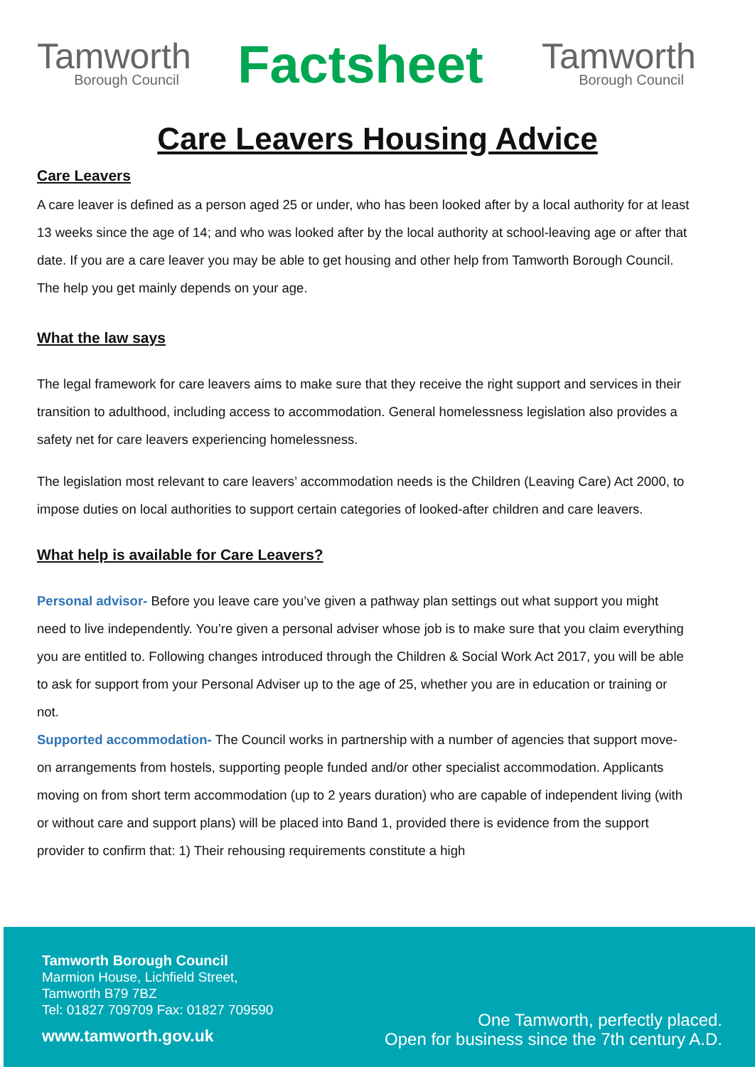Tamworth
Borough Council
Factsheet
Tamworth
Borough Council
Care Leavers Housing Advice
Care Leavers
A care leaver is defined as a person aged 25 or under, who has been looked after by a local authority for at least 13 weeks since the age of 14; and who was looked after by the local authority at school-leaving age or after that date. If you are a care leaver you may be able to get housing and other help from Tamworth Borough Council. The help you get mainly depends on your age.
What the law says
The legal framework for care leavers aims to make sure that they receive the right support and services in their transition to adulthood, including access to accommodation. General homelessness legislation also provides a safety net for care leavers experiencing homelessness.
The legislation most relevant to care leavers’ accommodation needs is the Children (Leaving Care) Act 2000, to impose duties on local authorities to support certain categories of looked-after children and care leavers.
What help is available for Care Leavers?
Personal advisor- Before you leave care you’ve given a pathway plan settings out what support you might need to live independently. You’re given a personal adviser whose job is to make sure that you claim everything you are entitled to. Following changes introduced through the Children & Social Work Act 2017, you will be able to ask for support from your Personal Adviser up to the age of 25, whether you are in education or training or not.
Supported accommodation- The Council works in partnership with a number of agencies that support move-on arrangements from hostels, supporting people funded and/or other specialist accommodation. Applicants moving on from short term accommodation (up to 2 years duration) who are capable of independent living (with or without care and support plans) will be placed into Band 1, provided there is evidence from the support provider to confirm that: 1) Their rehousing requirements constitute a high
Tamworth Borough Council
Marmion House, Lichfield Street,
Tamworth B79 7BZ
Tel: 01827 709709 Fax: 01827 709590
www.tamworth.gov.uk
One Tamworth, perfectly placed.
Open for business since the 7th century A.D.